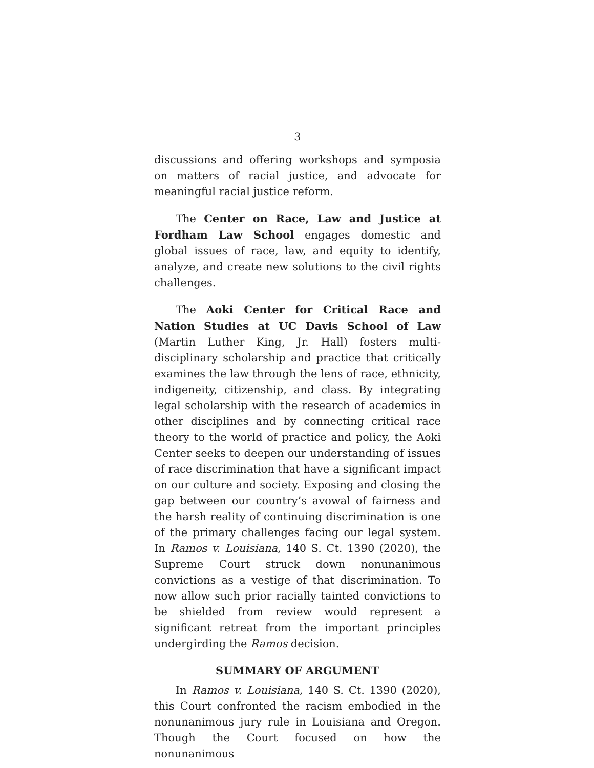3
discussions and offering workshops and symposia on matters of racial justice, and advocate for meaningful racial justice reform.
The Center on Race, Law and Justice at Fordham Law School engages domestic and global issues of race, law, and equity to identify, analyze, and create new solutions to the civil rights challenges.
The Aoki Center for Critical Race and Nation Studies at UC Davis School of Law (Martin Luther King, Jr. Hall) fosters multi-disciplinary scholarship and practice that critically examines the law through the lens of race, ethnicity, indigeneity, citizenship, and class. By integrating legal scholarship with the research of academics in other disciplines and by connecting critical race theory to the world of practice and policy, the Aoki Center seeks to deepen our understanding of issues of race discrimination that have a significant impact on our culture and society. Exposing and closing the gap between our country’s avowal of fairness and the harsh reality of continuing discrimination is one of the primary challenges facing our legal system. In Ramos v. Louisiana, 140 S. Ct. 1390 (2020), the Supreme Court struck down nonunanimous convictions as a vestige of that discrimination. To now allow such prior racially tainted convictions to be shielded from review would represent a significant retreat from the important principles undergirding the Ramos decision.
SUMMARY OF ARGUMENT
In Ramos v. Louisiana, 140 S. Ct. 1390 (2020), this Court confronted the racism embodied in the nonunanimous jury rule in Louisiana and Oregon. Though the Court focused on how the nonunanimous